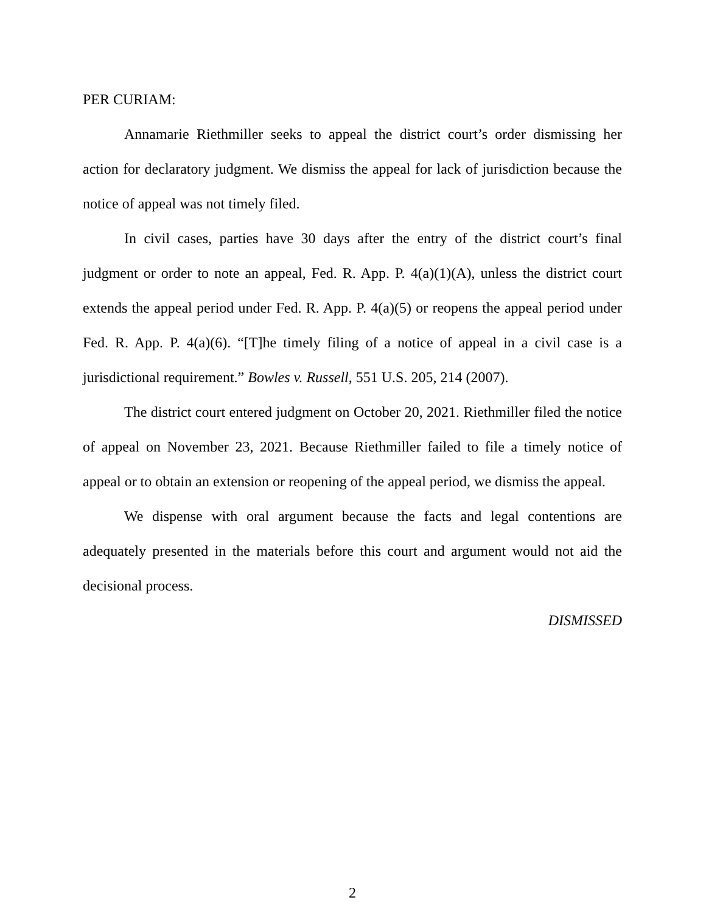PER CURIAM:
Annamarie Riethmiller seeks to appeal the district court’s order dismissing her action for declaratory judgment. We dismiss the appeal for lack of jurisdiction because the notice of appeal was not timely filed.
In civil cases, parties have 30 days after the entry of the district court’s final judgment or order to note an appeal, Fed. R. App. P. 4(a)(1)(A), unless the district court extends the appeal period under Fed. R. App. P. 4(a)(5) or reopens the appeal period under Fed. R. App. P. 4(a)(6). “[T]he timely filing of a notice of appeal in a civil case is a jurisdictional requirement.” Bowles v. Russell, 551 U.S. 205, 214 (2007).
The district court entered judgment on October 20, 2021. Riethmiller filed the notice of appeal on November 23, 2021. Because Riethmiller failed to file a timely notice of appeal or to obtain an extension or reopening of the appeal period, we dismiss the appeal.
We dispense with oral argument because the facts and legal contentions are adequately presented in the materials before this court and argument would not aid the decisional process.
DISMISSED
2